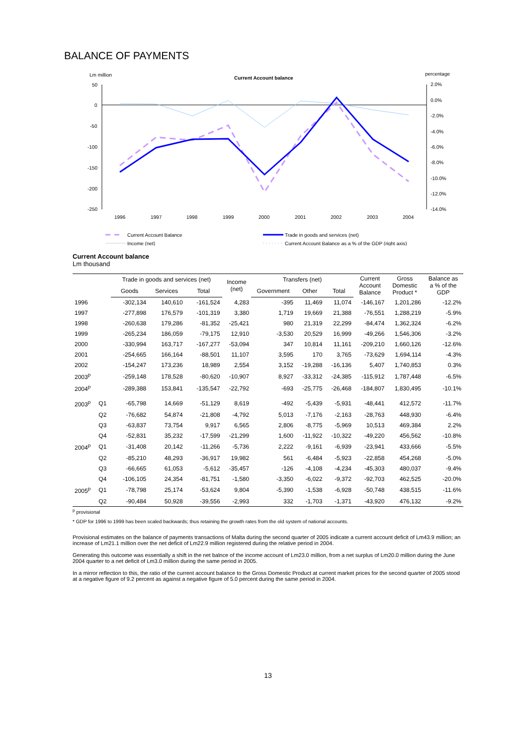BALANCE OF PAYMENTS
Lm million
Current Account balance
percentage
50
0
-50
-100
-150
-200
-250
2.0%
0.0%
-2.0%
-4.0%
-6.0%
-8.0%
-10.0%
-12.0%
-14.0%
1996
1997
1998
1999
2000
2001
2002
2003
2004
Current Account Balance
Trade in goods and services (net)
Income (net)
Current Account Balance as a % of the GDP (right axis)
Current Account balance
Lm thousand
| | | Trade in goods and services (net) | | | Income (net) | Transfers (net) | | | Current Account Balance | Gross Domestic Product * | Balance as a % of the GDP |
| --- | --- | --- | --- | --- | --- | --- | --- | --- | --- | --- | --- |
| | | Goods | Services | Total | | Government | Other | Total | | | |
| 1996 | | -302,134 | 140,610 | -161,524 | 4,283 | -395 | 11,469 | 11,074 | -146,167 | 1,201,286 | -12.2% |
| 1997 | | -277,898 | 176,579 | -101,319 | 3,380 | 1,719 | 19,669 | 21,388 | -76,551 | 1,288,219 | -5.9% |
| 1998 | | -260,638 | 179,286 | -81,352 | -25,421 | 980 | 21,319 | 22,299 | -84,474 | 1,362,324 | -6.2% |
| 1999 | | -265,234 | 186,059 | -79,175 | 12,910 | -3,530 | 20,529 | 16,999 | -49,266 | 1,546,306 | -3.2% |
| 2000 | | -330,994 | 163,717 | -167,277 | -53,094 | 347 | 10,814 | 11,161 | -209,210 | 1,660,126 | -12.6% |
| 2001 | | -254,665 | 166,164 | -88,501 | 11,107 | 3,595 | 170 | 3,765 | -73,629 | 1,694,114 | -4.3% |
| 2002 | | -154,247 | 173,236 | 18,989 | 2,554 | 3,152 | -19,288 | -16,136 | 5,407 | 1,740,853 | 0.3% |
| 2003<sup>p</sup> | | -259,148 | 178,528 | -80,620 | -10,907 | 8,927 | -33,312 | -24,385 | -115,912 | 1,787,448 | -6.5% |
| 2004<sup>p</sup> | | -289,388 | 153,841 | -135,547 | -22,792 | -693 | -25,775 | -26,468 | -184,807 | 1,830,495 | -10.1% |
| 2003<sup>p</sup> | Q1 | -65,798 | 14,669 | -51,129 | 8,619 | -492 | -5,439 | -5,931 | -48,441 | 412,572 | -11.7% |
| | Q2 | -76,682 | 54,874 | -21,808 | -4,792 | 5,013 | -7,176 | -2,163 | -28,763 | 448,930 | -6.4% |
| | Q3 | -63,837 | 73,754 | 9,917 | 6,565 | 2,806 | -8,775 | -5,969 | 10,513 | 469,384 | 2.2% |
| | Q4 | -52,831 | 35,232 | -17,599 | -21,299 | 1,600 | -11,922 | -10,322 | -49,220 | 456,562 | -10.8% |
| 2004<sup>p</sup> | Q1 | -31,408 | 20,142 | -11,266 | -5,736 | 2,222 | -9,161 | -6,939 | -23,941 | 433,666 | -5.5% |
| | Q2 | -85,210 | 48,293 | -36,917 | 19,982 | 561 | -6,484 | -5,923 | -22,858 | 454,268 | -5.0% |
| | Q3 | -66,665 | 61,053 | -5,612 | -35,457 | -126 | -4,108 | -4,234 | -45,303 | 480,037 | -9.4% |
| | Q4 | -106,105 | 24,354 | -81,751 | -1,580 | -3,350 | -6,022 | -9,372 | -92,703 | 462,525 | -20.0% |
| 2005<sup>p</sup> | Q1 | -78,798 | 25,174 | -53,624 | 9,804 | -5,390 | -1,538 | -6,928 | -50,748 | 438,515 | -11.6% |
| | Q2 | -90,484 | 50,928 | -39,556 | -2,993 | 332 | -1,703 | -1,371 | -43,920 | 476,132 | -9.2% |
<sup>p</sup> provisional
* GDP for 1996 to 1999 has been scaled backwards; thus retaining the growth rates from the old system of national accounts.
Provisional estimates on the balance of payments transactions of Malta during the second quarter of 2005 indicate a current account deficit of Lm43.9 million; an increase of Lm21.1 million over the net deficit of Lm22.9 million registered during the relative period in 2004.
Generating this outcome was essentially a shift in the net balnce of the income account of Lm23.0 million, from a net surplus of Lm20.0 million during the June 2004 quarter to a net deficit of Lm3.0 million during the same period in 2005.
In a mirror reflection to this, the ratio of the current account balance to the Gross Domestic Product at current market prices for the second quarter of 2005 stood at a negative figure of 9.2 percent as against a negative figure of 5.0 percent during the same period in 2004.
13